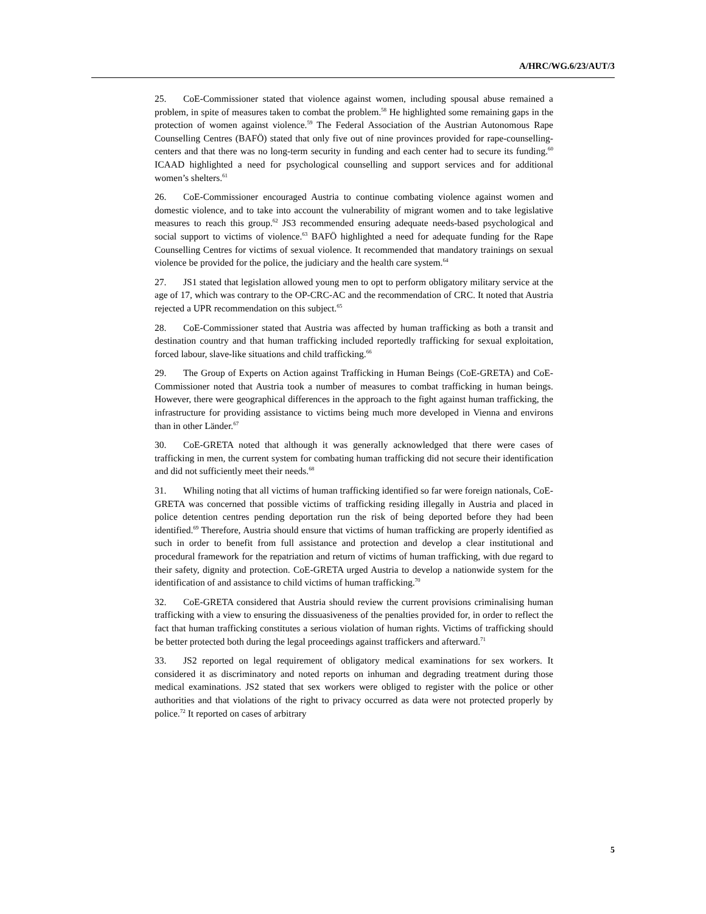A/HRC/WG.6/23/AUT/3
25. CoE-Commissioner stated that violence against women, including spousal abuse remained a problem, in spite of measures taken to combat the problem.<sup>58</sup> He highlighted some remaining gaps in the protection of women against violence.<sup>59</sup> The Federal Association of the Austrian Autonomous Rape Counselling Centres (BAFÖ) stated that only five out of nine provinces provided for rape-counselling-centers and that there was no long-term security in funding and each center had to secure its funding.<sup>60</sup> ICAAD highlighted a need for psychological counselling and support services and for additional women’s shelters.<sup>61</sup>
26. CoE-Commissioner encouraged Austria to continue combating violence against women and domestic violence, and to take into account the vulnerability of migrant women and to take legislative measures to reach this group.<sup>62</sup> JS3 recommended ensuring adequate needs-based psychological and social support to victims of violence.<sup>63</sup> BAFÖ highlighted a need for adequate funding for the Rape Counselling Centres for victims of sexual violence. It recommended that mandatory trainings on sexual violence be provided for the police, the judiciary and the health care system.<sup>64</sup>
27. JS1 stated that legislation allowed young men to opt to perform obligatory military service at the age of 17, which was contrary to the OP-CRC-AC and the recommendation of CRC. It noted that Austria rejected a UPR recommendation on this subject.<sup>65</sup>
28. CoE-Commissioner stated that Austria was affected by human trafficking as both a transit and destination country and that human trafficking included reportedly trafficking for sexual exploitation, forced labour, slave-like situations and child trafficking.<sup>66</sup>
29. The Group of Experts on Action against Trafficking in Human Beings (CoE-GRETA) and CoE-Commissioner noted that Austria took a number of measures to combat trafficking in human beings. However, there were geographical differences in the approach to the fight against human trafficking, the infrastructure for providing assistance to victims being much more developed in Vienna and environs than in other Länder.<sup>67</sup>
30. CoE-GRETA noted that although it was generally acknowledged that there were cases of trafficking in men, the current system for combating human trafficking did not secure their identification and did not sufficiently meet their needs.<sup>68</sup>
31. Whiling noting that all victims of human trafficking identified so far were foreign nationals, CoE-GRETA was concerned that possible victims of trafficking residing illegally in Austria and placed in police detention centres pending deportation run the risk of being deported before they had been identified.<sup>69</sup> Therefore, Austria should ensure that victims of human trafficking are properly identified as such in order to benefit from full assistance and protection and develop a clear institutional and procedural framework for the repatriation and return of victims of human trafficking, with due regard to their safety, dignity and protection. CoE-GRETA urged Austria to develop a nationwide system for the identification of and assistance to child victims of human trafficking.<sup>70</sup>
32. CoE-GRETA considered that Austria should review the current provisions criminalising human trafficking with a view to ensuring the dissuasiveness of the penalties provided for, in order to reflect the fact that human trafficking constitutes a serious violation of human rights. Victims of trafficking should be better protected both during the legal proceedings against traffickers and afterward.<sup>71</sup>
33. JS2 reported on legal requirement of obligatory medical examinations for sex workers. It considered it as discriminatory and noted reports on inhuman and degrading treatment during those medical examinations. JS2 stated that sex workers were obliged to register with the police or other authorities and that violations of the right to privacy occurred as data were not protected properly by police.<sup>72</sup> It reported on cases of arbitrary
5